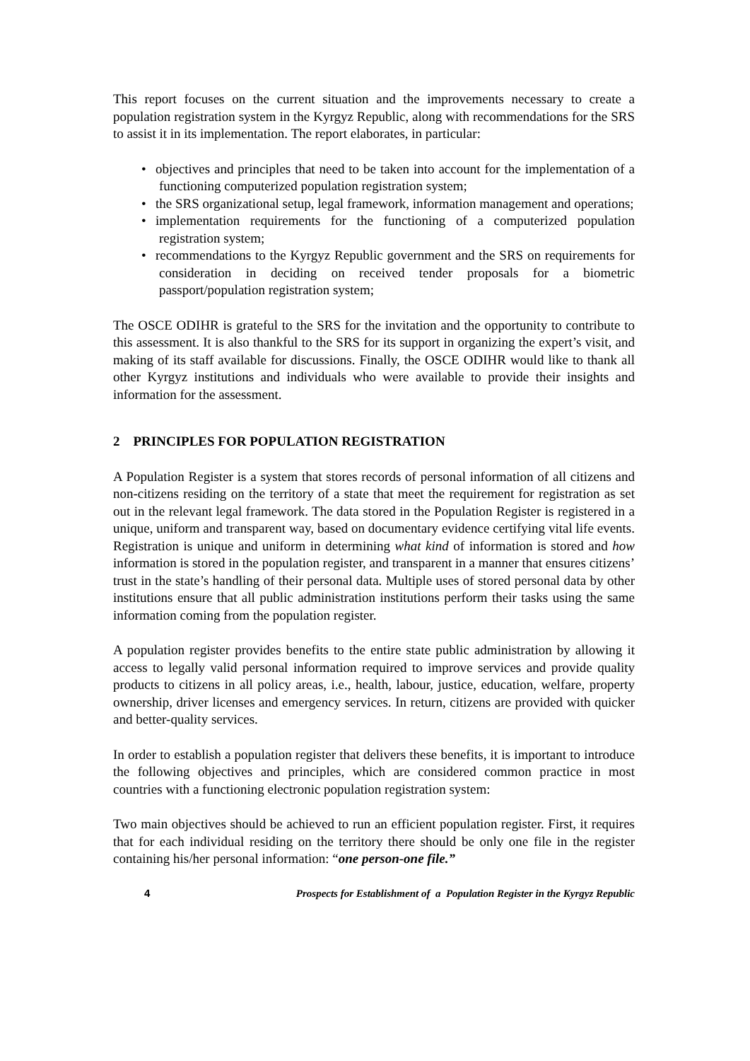This report focuses on the current situation and the improvements necessary to create a population registration system in the Kyrgyz Republic, along with recommendations for the SRS to assist it in its implementation. The report elaborates, in particular:
• objectives and principles that need to be taken into account for the implementation of a functioning computerized population registration system;
• the SRS organizational setup, legal framework, information management and operations;
• implementation requirements for the functioning of a computerized population registration system;
• recommendations to the Kyrgyz Republic government and the SRS on requirements for consideration in deciding on received tender proposals for a biometric passport/population registration system;
The OSCE ODIHR is grateful to the SRS for the invitation and the opportunity to contribute to this assessment. It is also thankful to the SRS for its support in organizing the expert’s visit, and making of its staff available for discussions. Finally, the OSCE ODIHR would like to thank all other Kyrgyz institutions and individuals who were available to provide their insights and information for the assessment.
2 PRINCIPLES FOR POPULATION REGISTRATION
A Population Register is a system that stores records of personal information of all citizens and non-citizens residing on the territory of a state that meet the requirement for registration as set out in the relevant legal framework. The data stored in the Population Register is registered in a unique, uniform and transparent way, based on documentary evidence certifying vital life events. Registration is unique and uniform in determining what kind of information is stored and how information is stored in the population register, and transparent in a manner that ensures citizens’ trust in the state’s handling of their personal data. Multiple uses of stored personal data by other institutions ensure that all public administration institutions perform their tasks using the same information coming from the population register.
A population register provides benefits to the entire state public administration by allowing it access to legally valid personal information required to improve services and provide quality products to citizens in all policy areas, i.e., health, labour, justice, education, welfare, property ownership, driver licenses and emergency services. In return, citizens are provided with quicker and better-quality services.
In order to establish a population register that delivers these benefits, it is important to introduce the following objectives and principles, which are considered common practice in most countries with a functioning electronic population registration system:
Two main objectives should be achieved to run an efficient population register. First, it requires that for each individual residing on the territory there should be only one file in the register containing his/her personal information: “one person-one file.”
4 Prospects for Establishment of a Population Register in the Kyrgyz Republic